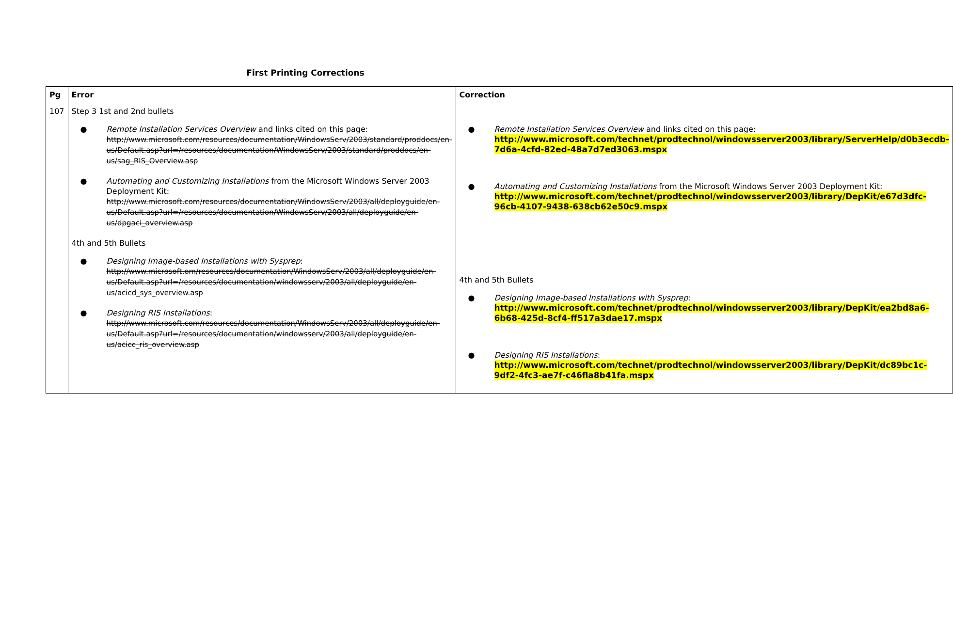First Printing Corrections
| Pg | Error | Correction |
| --- | --- | --- |
| 107 | Step 3 1st and 2nd bullets ● Remote Installation Services Overview and links cited on this page: http://www.microsoft.com/resources/documentation/WindowsServ/2003/standard/proddocs/en-us/Default.asp?url=/resources/documentation/WindowsServ/2003/standard/proddocs/en-us/sag_RIS_Overview.asp ● Automating and Customizing Installations from the Microsoft Windows Server 2003 Deployment Kit: http://www.microsoft.com/resources/documentation/WindowsServ/2003/all/deployguide/en-us/Default.asp?url=/resources/documentation/WindowsServ/2003/all/deployguide/en-us/dpgaci_overview.asp 4th and 5th Bullets ● Designing Image-based Installations with Sysprep : http://www.microsoft.om/resources/documentation/WindowsServ/2003/all/deployguide/en-us/Default.asp?url=/resources/documentation/windowsserv/2003/all/deployguide/en-us/acicd_sys_overview.asp ● Designing RIS Installations : http://www.microsoft.com/resources/documentation/WindowsServ/2003/all/deployguide/en-us/Default.asp?url=/resources/documentation/windowsserv/2003/all/deployguide/en-us/acicc_ris_overview.asp | ● Remote Installation Services Overview and links cited on this page: http://www.microsoft.com/technet/prodtechnol/windowsserver2003/library/ServerHelp/d0b3ecdb-7d6a-4cfd-82ed-48a7d7ed3063.mspx ● Automating and Customizing Installations from the Microsoft Windows Server 2003 Deployment Kit: http://www.microsoft.com/technet/prodtechnol/windowsserver2003/library/DepKit/e67d3dfc-96cb-4107-9438-638cb62e50c9.mspx 4th and 5th Bullets ● Designing Image-based Installations with Sysprep : http://www.microsoft.com/technet/prodtechnol/windowsserver2003/library/DepKit/ea2bd8a6-6b68-425d-8cf4-ff517a3dae17.mspx ● Designing RIS Installations : http://www.microsoft.com/technet/prodtechnol/windowsserver2003/library/DepKit/dc89bc1c-9df2-4fc3-ae7f-c46fla8b41fa.mspx |